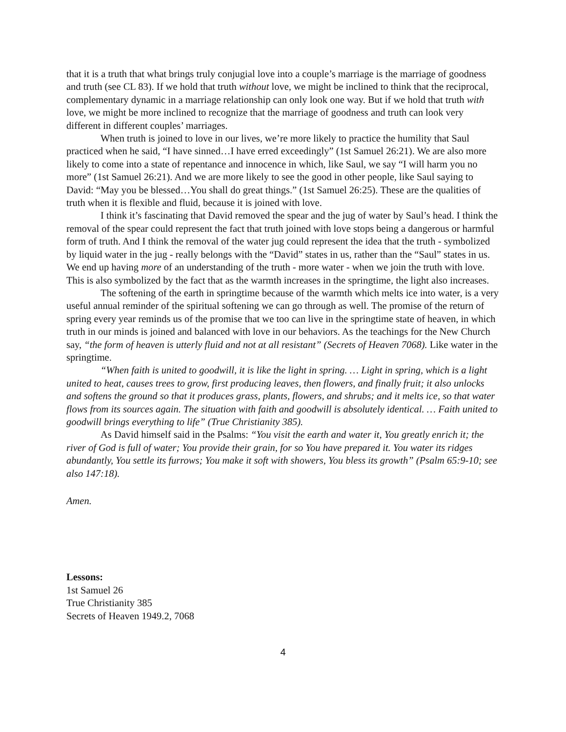that it is a truth that what brings truly conjugial love into a couple’s marriage is the marriage of goodness and truth (see CL 83). If we hold that truth without love, we might be inclined to think that the reciprocal, complementary dynamic in a marriage relationship can only look one way. But if we hold that truth with love, we might be more inclined to recognize that the marriage of goodness and truth can look very different in different couples’ marriages.
When truth is joined to love in our lives, we’re more likely to practice the humility that Saul practiced when he said, “I have sinned…I have erred exceedingly” (1st Samuel 26:21). We are also more likely to come into a state of repentance and innocence in which, like Saul, we say “I will harm you no more” (1st Samuel 26:21). And we are more likely to see the good in other people, like Saul saying to David: “May you be blessed…You shall do great things.” (1st Samuel 26:25). These are the qualities of truth when it is flexible and fluid, because it is joined with love.
I think it’s fascinating that David removed the spear and the jug of water by Saul’s head. I think the removal of the spear could represent the fact that truth joined with love stops being a dangerous or harmful form of truth. And I think the removal of the water jug could represent the idea that the truth - symbolized by liquid water in the jug - really belongs with the “David” states in us, rather than the “Saul” states in us. We end up having more of an understanding of the truth - more water - when we join the truth with love. This is also symbolized by the fact that as the warmth increases in the springtime, the light also increases.
The softening of the earth in springtime because of the warmth which melts ice into water, is a very useful annual reminder of the spiritual softening we can go through as well. The promise of the return of spring every year reminds us of the promise that we too can live in the springtime state of heaven, in which truth in our minds is joined and balanced with love in our behaviors. As the teachings for the New Church say, “the form of heaven is utterly fluid and not at all resistant” (Secrets of Heaven 7068). Like water in the springtime.
“When faith is united to goodwill, it is like the light in spring. … Light in spring, which is a light united to heat, causes trees to grow, first producing leaves, then flowers, and finally fruit; it also unlocks and softens the ground so that it produces grass, plants, flowers, and shrubs; and it melts ice, so that water flows from its sources again. The situation with faith and goodwill is absolutely identical. … Faith united to goodwill brings everything to life” (True Christianity 385).
As David himself said in the Psalms: “You visit the earth and water it, You greatly enrich it; the river of God is full of water; You provide their grain, for so You have prepared it. You water its ridges abundantly, You settle its furrows; You make it soft with showers, You bless its growth” (Psalm 65:9-10; see also 147:18).
Amen.
Lessons:
1st Samuel 26
True Christianity 385
Secrets of Heaven 1949.2, 7068
4